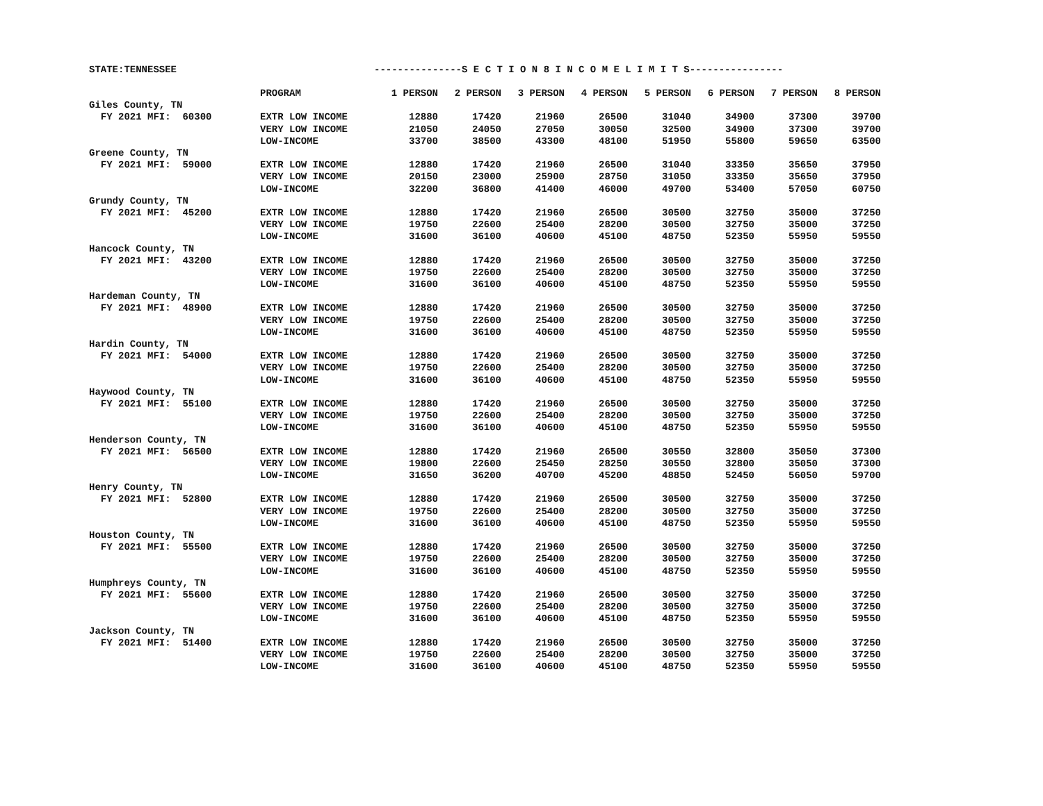STATE:TENNESSEE ---------------S E C T I O N 8 I N C O M E L I M I T S----------------
| | PROGRAM | 1 PERSON | 2 PERSON | 3 PERSON | 4 PERSON | 5 PERSON | 6 PERSON | 7 PERSON | 8 PERSON |
| --- | --- | --- | --- | --- | --- | --- | --- | --- | --- |
| Giles County, TN | | | | | | | | | |
| FY 2021 MFI: 60300 | EXTR LOW INCOME | 12880 | 17420 | 21960 | 26500 | 31040 | 34900 | 37300 | 39700 |
| | VERY LOW INCOME | 21050 | 24050 | 27050 | 30050 | 32500 | 34900 | 37300 | 39700 |
| | LOW-INCOME | 33700 | 38500 | 43300 | 48100 | 51950 | 55800 | 59650 | 63500 |
| Greene County, TN | | | | | | | | | |
| FY 2021 MFI: 59000 | EXTR LOW INCOME | 12880 | 17420 | 21960 | 26500 | 31040 | 33350 | 35650 | 37950 |
| | VERY LOW INCOME | 20150 | 23000 | 25900 | 28750 | 31050 | 33350 | 35650 | 37950 |
| | LOW-INCOME | 32200 | 36800 | 41400 | 46000 | 49700 | 53400 | 57050 | 60750 |
| Grundy County, TN | | | | | | | | | |
| FY 2021 MFI: 45200 | EXTR LOW INCOME | 12880 | 17420 | 21960 | 26500 | 30500 | 32750 | 35000 | 37250 |
| | VERY LOW INCOME | 19750 | 22600 | 25400 | 28200 | 30500 | 32750 | 35000 | 37250 |
| | LOW-INCOME | 31600 | 36100 | 40600 | 45100 | 48750 | 52350 | 55950 | 59550 |
| Hancock County, TN | | | | | | | | | |
| FY 2021 MFI: 43200 | EXTR LOW INCOME | 12880 | 17420 | 21960 | 26500 | 30500 | 32750 | 35000 | 37250 |
| | VERY LOW INCOME | 19750 | 22600 | 25400 | 28200 | 30500 | 32750 | 35000 | 37250 |
| | LOW-INCOME | 31600 | 36100 | 40600 | 45100 | 48750 | 52350 | 55950 | 59550 |
| Hardeman County, TN | | | | | | | | | |
| FY 2021 MFI: 48900 | EXTR LOW INCOME | 12880 | 17420 | 21960 | 26500 | 30500 | 32750 | 35000 | 37250 |
| | VERY LOW INCOME | 19750 | 22600 | 25400 | 28200 | 30500 | 32750 | 35000 | 37250 |
| | LOW-INCOME | 31600 | 36100 | 40600 | 45100 | 48750 | 52350 | 55950 | 59550 |
| Hardin County, TN | | | | | | | | | |
| FY 2021 MFI: 54000 | EXTR LOW INCOME | 12880 | 17420 | 21960 | 26500 | 30500 | 32750 | 35000 | 37250 |
| | VERY LOW INCOME | 19750 | 22600 | 25400 | 28200 | 30500 | 32750 | 35000 | 37250 |
| | LOW-INCOME | 31600 | 36100 | 40600 | 45100 | 48750 | 52350 | 55950 | 59550 |
| Haywood County, TN | | | | | | | | | |
| FY 2021 MFI: 55100 | EXTR LOW INCOME | 12880 | 17420 | 21960 | 26500 | 30500 | 32750 | 35000 | 37250 |
| | VERY LOW INCOME | 19750 | 22600 | 25400 | 28200 | 30500 | 32750 | 35000 | 37250 |
| | LOW-INCOME | 31600 | 36100 | 40600 | 45100 | 48750 | 52350 | 55950 | 59550 |
| Henderson County, TN | | | | | | | | | |
| FY 2021 MFI: 56500 | EXTR LOW INCOME | 12880 | 17420 | 21960 | 26500 | 30550 | 32800 | 35050 | 37300 |
| | VERY LOW INCOME | 19800 | 22600 | 25450 | 28250 | 30550 | 32800 | 35050 | 37300 |
| | LOW-INCOME | 31650 | 36200 | 40700 | 45200 | 48850 | 52450 | 56050 | 59700 |
| Henry County, TN | | | | | | | | | |
| FY 2021 MFI: 52800 | EXTR LOW INCOME | 12880 | 17420 | 21960 | 26500 | 30500 | 32750 | 35000 | 37250 |
| | VERY LOW INCOME | 19750 | 22600 | 25400 | 28200 | 30500 | 32750 | 35000 | 37250 |
| | LOW-INCOME | 31600 | 36100 | 40600 | 45100 | 48750 | 52350 | 55950 | 59550 |
| Houston County, TN | | | | | | | | | |
| FY 2021 MFI: 55500 | EXTR LOW INCOME | 12880 | 17420 | 21960 | 26500 | 30500 | 32750 | 35000 | 37250 |
| | VERY LOW INCOME | 19750 | 22600 | 25400 | 28200 | 30500 | 32750 | 35000 | 37250 |
| | LOW-INCOME | 31600 | 36100 | 40600 | 45100 | 48750 | 52350 | 55950 | 59550 |
| Humphreys County, TN | | | | | | | | | |
| FY 2021 MFI: 55600 | EXTR LOW INCOME | 12880 | 17420 | 21960 | 26500 | 30500 | 32750 | 35000 | 37250 |
| | VERY LOW INCOME | 19750 | 22600 | 25400 | 28200 | 30500 | 32750 | 35000 | 37250 |
| | LOW-INCOME | 31600 | 36100 | 40600 | 45100 | 48750 | 52350 | 55950 | 59550 |
| Jackson County, TN | | | | | | | | | |
| FY 2021 MFI: 51400 | EXTR LOW INCOME | 12880 | 17420 | 21960 | 26500 | 30500 | 32750 | 35000 | 37250 |
| | VERY LOW INCOME | 19750 | 22600 | 25400 | 28200 | 30500 | 32750 | 35000 | 37250 |
| | LOW-INCOME | 31600 | 36100 | 40600 | 45100 | 48750 | 52350 | 55950 | 59550 |